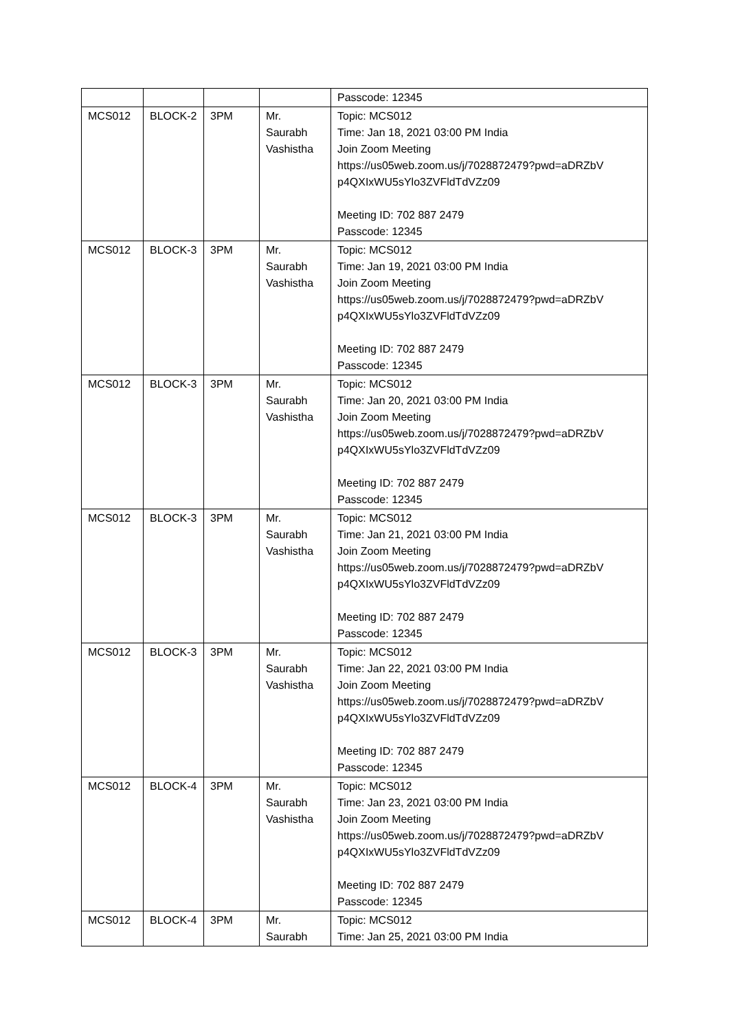| | | | | Passcode: 12345 |
| MCS012 | BLOCK-2 | 3PM | Mr. Saurabh Vashistha | Topic: MCS012 Time: Jan 18, 2021 03:00 PM India Join Zoom Meeting https://us05web.zoom.us/j/7028872479?pwd=aDRZbV p4QXIxWU5sYlo3ZVFldTdVZz09 Meeting ID: 702 887 2479 Passcode: 12345 |
| MCS012 | BLOCK-3 | 3PM | Mr. Saurabh Vashistha | Topic: MCS012 Time: Jan 19, 2021 03:00 PM India Join Zoom Meeting https://us05web.zoom.us/j/7028872479?pwd=aDRZbV p4QXIxWU5sYlo3ZVFldTdVZz09 Meeting ID: 702 887 2479 Passcode: 12345 |
| MCS012 | BLOCK-3 | 3PM | Mr. Saurabh Vashistha | Topic: MCS012 Time: Jan 20, 2021 03:00 PM India Join Zoom Meeting https://us05web.zoom.us/j/7028872479?pwd=aDRZbV p4QXIxWU5sYlo3ZVFldTdVZz09 Meeting ID: 702 887 2479 Passcode: 12345 |
| MCS012 | BLOCK-3 | 3PM | Mr. Saurabh Vashistha | Topic: MCS012 Time: Jan 21, 2021 03:00 PM India Join Zoom Meeting https://us05web.zoom.us/j/7028872479?pwd=aDRZbV p4QXIxWU5sYlo3ZVFldTdVZz09 Meeting ID: 702 887 2479 Passcode: 12345 |
| MCS012 | BLOCK-3 | 3PM | Mr. Saurabh Vashistha | Topic: MCS012 Time: Jan 22, 2021 03:00 PM India Join Zoom Meeting https://us05web.zoom.us/j/7028872479?pwd=aDRZbV p4QXIxWU5sYlo3ZVFldTdVZz09 Meeting ID: 702 887 2479 Passcode: 12345 |
| MCS012 | BLOCK-4 | 3PM | Mr. Saurabh Vashistha | Topic: MCS012 Time: Jan 23, 2021 03:00 PM India Join Zoom Meeting https://us05web.zoom.us/j/7028872479?pwd=aDRZbV p4QXIxWU5sYlo3ZVFldTdVZz09 Meeting ID: 702 887 2479 Passcode: 12345 |
| MCS012 | BLOCK-4 | 3PM | Mr. Saurabh | Topic: MCS012 Time: Jan 25, 2021 03:00 PM India |